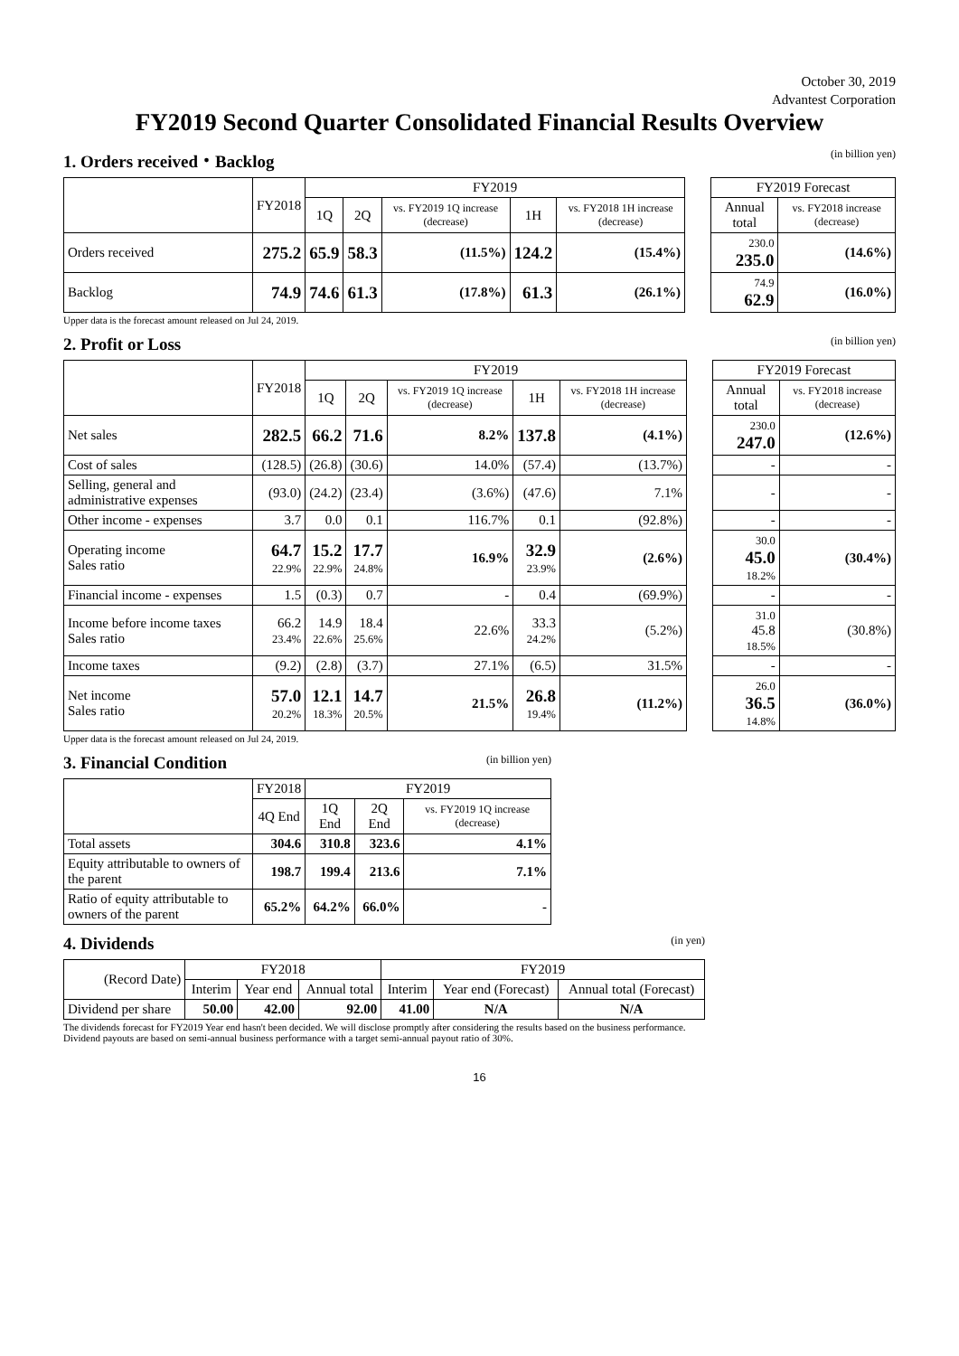October 30, 2019
Advantest Corporation
FY2019 Second Quarter Consolidated Financial Results Overview
1. Orders received・Backlog (in billion yen)
| | FY2018 | FY2019 | | | | | | FY2019 Forecast | |
| | | 1Q | 2Q | vs. FY2019 1Q increase (decrease) | 1H | vs. FY2018 1H increase (decrease) | | Annual total | vs. FY2018 increase (decrease) |
| Orders received | 275.2 | 65.9 | 58.3 | (11.5%) | 124.2 | (15.4%) | | 230.0 235.0 | (14.6%) |
| Backlog | 74.9 | 74.6 | 61.3 | (17.8%) | 61.3 | (26.1%) | | 74.9 62.9 | (16.0%) |
Upper data is the forecast amount released on Jul 24, 2019.
2. Profit or Loss (in billion yen)
| | FY2018 | FY2019 | | | | | | FY2019 Forecast | |
| | | 1Q | 2Q | vs. FY2019 1Q increase (decrease) | 1H | vs. FY2018 1H increase (decrease) | | Annual total | vs. FY2018 increase (decrease) |
| Net sales | 282.5 | 66.2 | 71.6 | 8.2% | 137.8 | (4.1%) | | 230.0 247.0 | (12.6%) |
| Cost of sales | (128.5) | (26.8) | (30.6) | 14.0% | (57.4) | (13.7%) | | - | - |
| Selling, general and administrative expenses | (93.0) | (24.2) | (23.4) | (3.6%) | (47.6) | 7.1% | | - | - |
| Other income - expenses | 3.7 | 0.0 | 0.1 | 116.7% | 0.1 | (92.8%) | | - | - |
| Operating income Sales ratio | 64.7 22.9% | 15.2 22.9% | 17.7 24.8% | 16.9% | 32.9 23.9% | (2.6%) | | 30.0 45.0 18.2% | (30.4%) |
| Financial income - expenses | 1.5 | (0.3) | 0.7 | - | 0.4 | (69.9%) | | - | - |
| Income before income taxes Sales ratio | 66.2 23.4% | 14.9 22.6% | 18.4 25.6% | 22.6% | 33.3 24.2% | (5.2%) | | 31.0 45.8 18.5% | (30.8%) |
| Income taxes | (9.2) | (2.8) | (3.7) | 27.1% | (6.5) | 31.5% | | - | - |
| Net income Sales ratio | 57.0 20.2% | 12.1 18.3% | 14.7 20.5% | 21.5% | 26.8 19.4% | (11.2%) | | 26.0 36.5 14.8% | (36.0%) |
Upper data is the forecast amount released on Jul 24, 2019.
3. Financial Condition (in billion yen)
| | FY2018 | FY2019 | | |
| --- | --- | --- | --- | --- |
| | 4Q End | 1Q End | 2Q End | vs. FY2019 1Q increase (decrease) |
| Total assets | 304.6 | 310.8 | 323.6 | 4.1% |
| Equity attributable to owners of the parent | 198.7 | 199.4 | 213.6 | 7.1% |
| Ratio of equity attributable to owners of the parent | 65.2% | 64.2% | 66.0% | - |
4. Dividends (in yen)
| (Record Date) | FY2018 | | | FY2019 | | |
| --- | --- | --- | --- | --- | --- | --- |
| | Interim | Year end | Annual total | Interim | Year end (Forecast) | Annual total (Forecast) |
| Dividend per share | 50.00 | 42.00 | 92.00 | 41.00 | N/A | N/A |
The dividends forecast for FY2019 Year end hasn't been decided. We will disclose promptly after considering the results based on the business performance.
Dividend payouts are based on semi-annual business performance with a target semi-annual payout ratio of 30%.
16